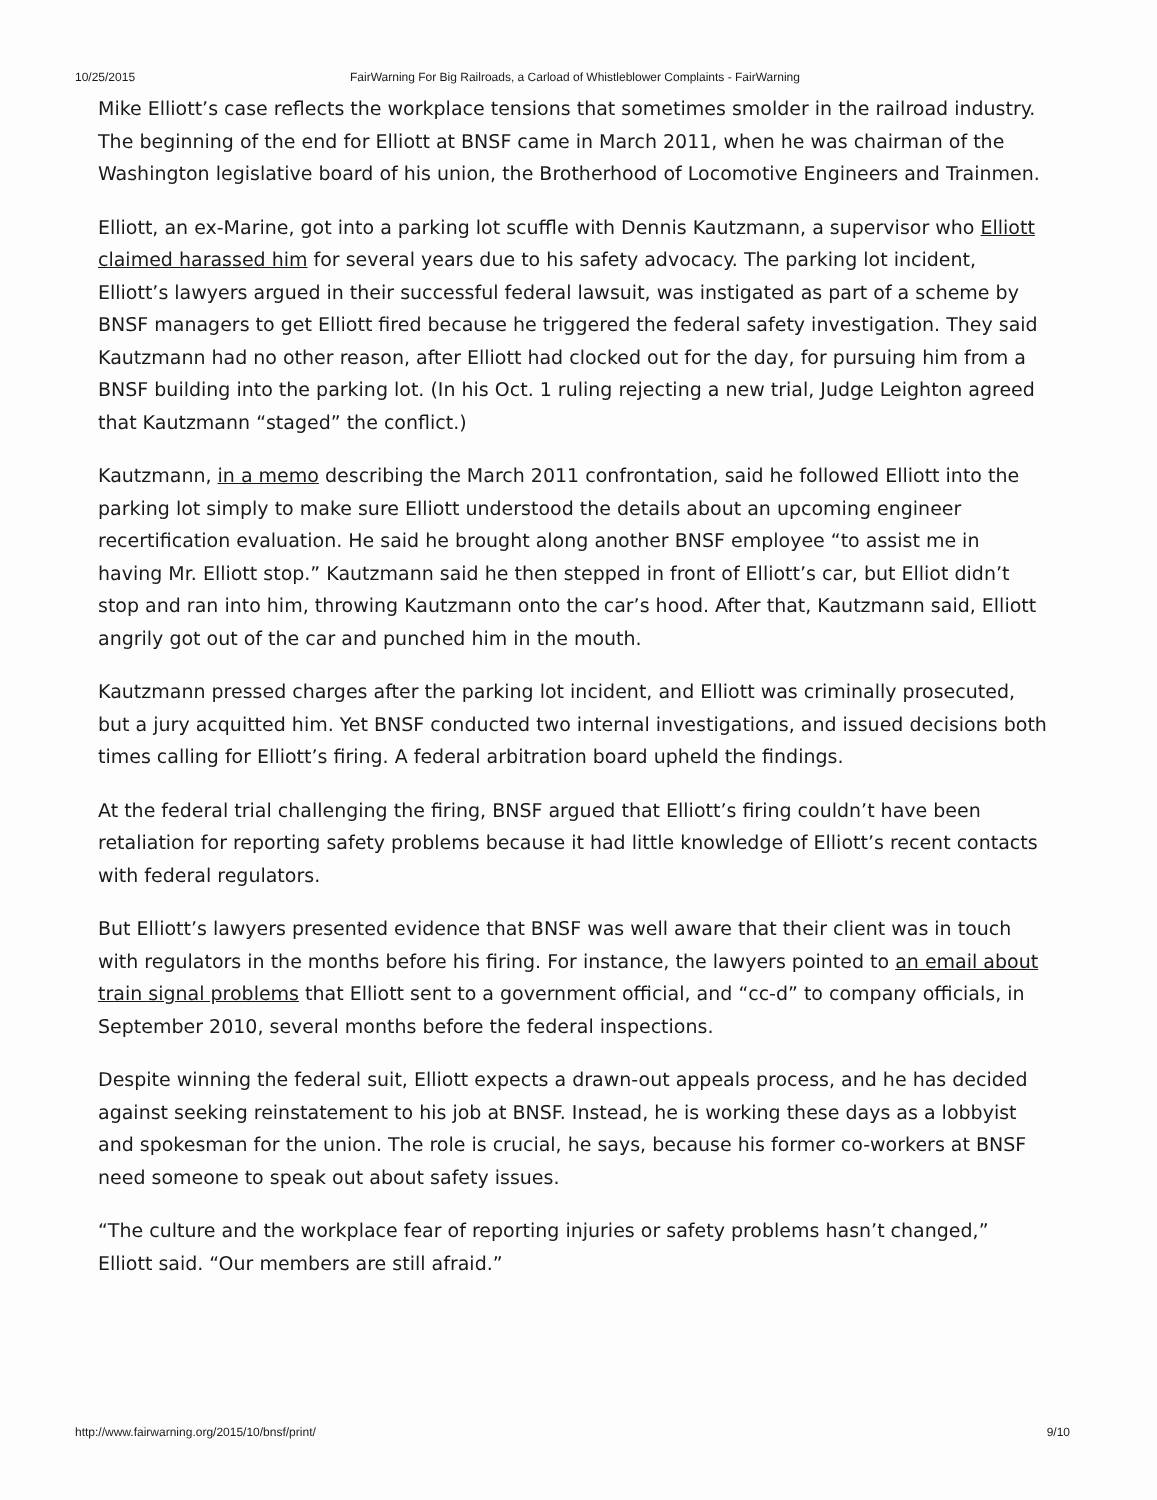10/25/2015 FairWarning For Big Railroads, a Carload of Whistleblower Complaints - FairWarning
Mike Elliott’s case reflects the workplace tensions that sometimes smolder in the railroad industry. The beginning of the end for Elliott at BNSF came in March 2011, when he was chairman of the Washington legislative board of his union, the Brotherhood of Locomotive Engineers and Trainmen.
Elliott, an ex-Marine, got into a parking lot scuffle with Dennis Kautzmann, a supervisor who Elliott claimed harassed him for several years due to his safety advocacy. The parking lot incident, Elliott’s lawyers argued in their successful federal lawsuit, was instigated as part of a scheme by BNSF managers to get Elliott fired because he triggered the federal safety investigation. They said Kautzmann had no other reason, after Elliott had clocked out for the day, for pursuing him from a BNSF building into the parking lot. (In his Oct. 1 ruling rejecting a new trial, Judge Leighton agreed that Kautzmann “staged” the conflict.)
Kautzmann, in a memo describing the March 2011 confrontation, said he followed Elliott into the parking lot simply to make sure Elliott understood the details about an upcoming engineer recertification evaluation. He said he brought along another BNSF employee “to assist me in having Mr. Elliott stop.” Kautzmann said he then stepped in front of Elliott’s car, but Elliot didn’t stop and ran into him, throwing Kautzmann onto the car’s hood. After that, Kautzmann said, Elliott angrily got out of the car and punched him in the mouth.
Kautzmann pressed charges after the parking lot incident, and Elliott was criminally prosecuted, but a jury acquitted him. Yet BNSF conducted two internal investigations, and issued decisions both times calling for Elliott’s firing. A federal arbitration board upheld the findings.
At the federal trial challenging the firing, BNSF argued that Elliott’s firing couldn’t have been retaliation for reporting safety problems because it had little knowledge of Elliott’s recent contacts with federal regulators.
But Elliott’s lawyers presented evidence that BNSF was well aware that their client was in touch with regulators in the months before his firing. For instance, the lawyers pointed to an email about train signal problems that Elliott sent to a government official, and “cc-d” to company officials, in September 2010, several months before the federal inspections.
Despite winning the federal suit, Elliott expects a drawn-out appeals process, and he has decided against seeking reinstatement to his job at BNSF. Instead, he is working these days as a lobbyist and spokesman for the union. The role is crucial, he says, because his former co-workers at BNSF need someone to speak out about safety issues.
“The culture and the workplace fear of reporting injuries or safety problems hasn’t changed,” Elliott said. “Our members are still afraid.”
http://www.fairwarning.org/2015/10/bnsf/print/ 9/10